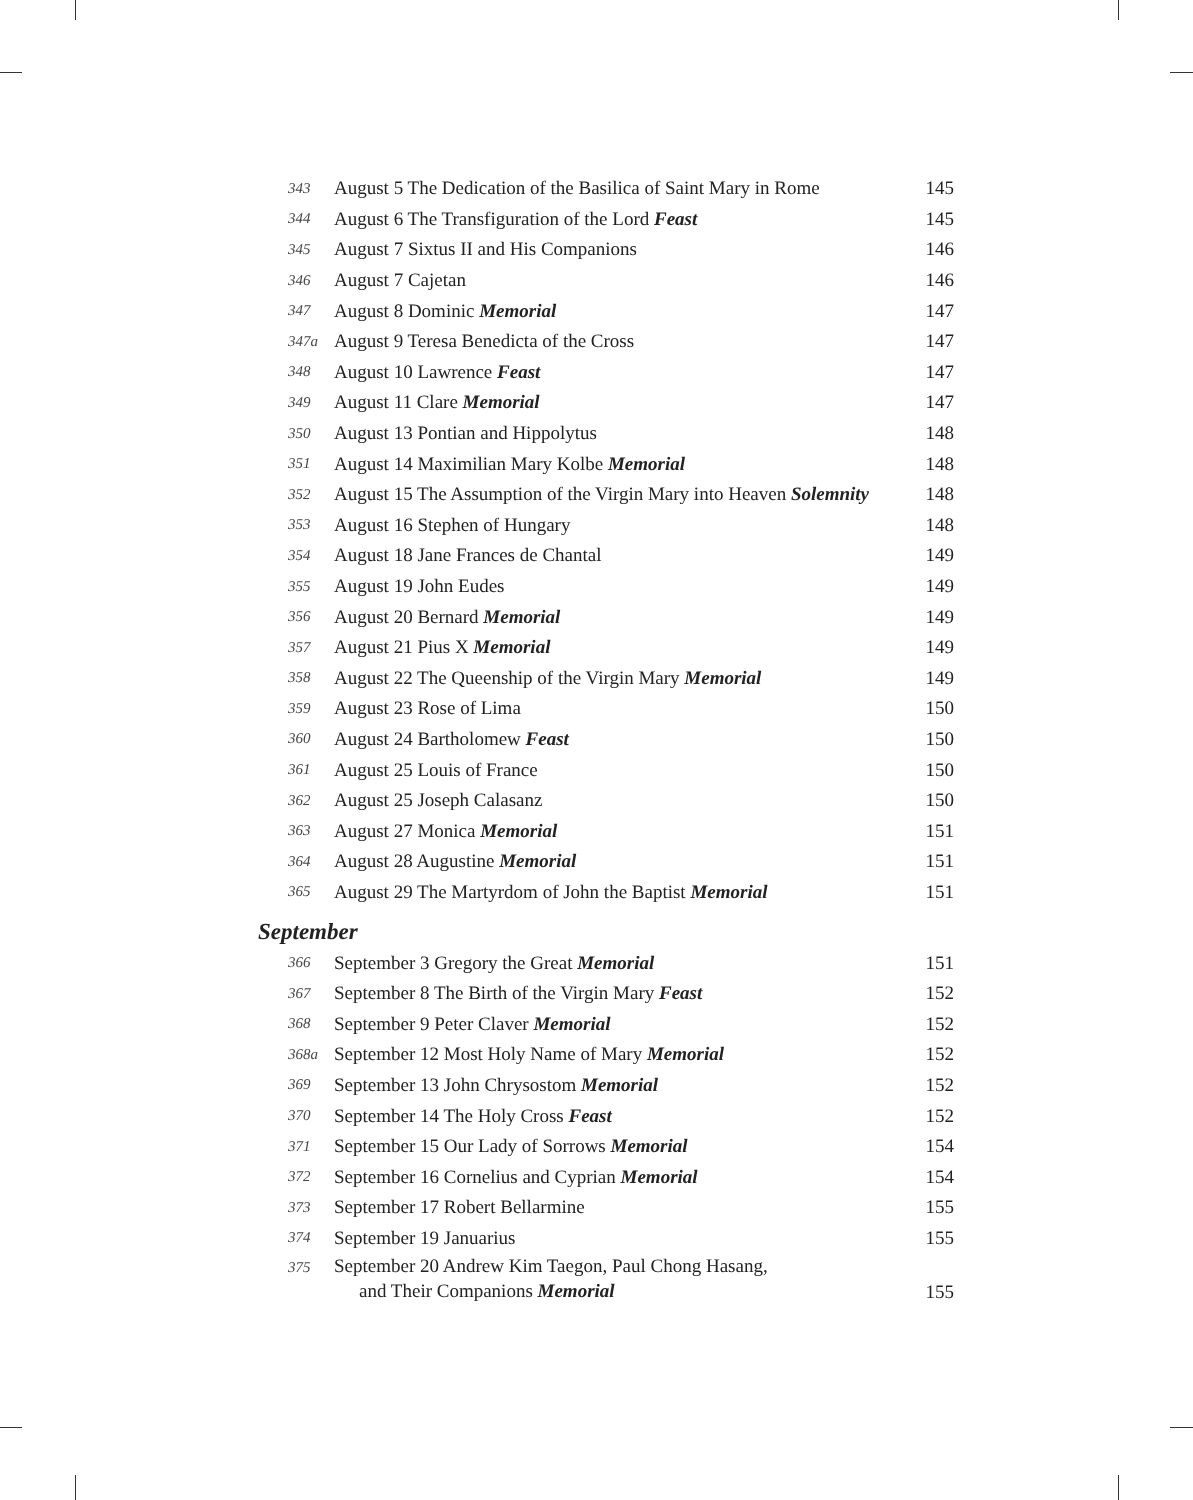| 343 | August 5 The Dedication of the Basilica of Saint Mary in Rome | 145 |
| 344 | August 6 The Transfiguration of the Lord Feast | 145 |
| 345 | August 7 Sixtus II and His Companions | 146 |
| 346 | August 7 Cajetan | 146 |
| 347 | August 8 Dominic Memorial | 147 |
| 347a | August 9 Teresa Benedicta of the Cross | 147 |
| 348 | August 10 Lawrence Feast | 147 |
| 349 | August 11 Clare Memorial | 147 |
| 350 | August 13 Pontian and Hippolytus | 148 |
| 351 | August 14 Maximilian Mary Kolbe Memorial | 148 |
| 352 | August 15 The Assumption of the Virgin Mary into Heaven Solemnity | 148 |
| 353 | August 16 Stephen of Hungary | 148 |
| 354 | August 18 Jane Frances de Chantal | 149 |
| 355 | August 19 John Eudes | 149 |
| 356 | August 20 Bernard Memorial | 149 |
| 357 | August 21 Pius X Memorial | 149 |
| 358 | August 22 The Queenship of the Virgin Mary Memorial | 149 |
| 359 | August 23 Rose of Lima | 150 |
| 360 | August 24 Bartholomew Feast | 150 |
| 361 | August 25 Louis of France | 150 |
| 362 | August 25 Joseph Calasanz | 150 |
| 363 | August 27 Monica Memorial | 151 |
| 364 | August 28 Augustine Memorial | 151 |
| 365 | August 29 The Martyrdom of John the Baptist Memorial | 151 |
September
| 366 | September 3 Gregory the Great Memorial | 151 |
| 367 | September 8 The Birth of the Virgin Mary Feast | 152 |
| 368 | September 9 Peter Claver Memorial | 152 |
| 368a | September 12 Most Holy Name of Mary Memorial | 152 |
| 369 | September 13 John Chrysostom Memorial | 152 |
| 370 | September 14 The Holy Cross Feast | 152 |
| 371 | September 15 Our Lady of Sorrows Memorial | 154 |
| 372 | September 16 Cornelius and Cyprian Memorial | 154 |
| 373 | September 17 Robert Bellarmine | 155 |
| 374 | September 19 Januarius | 155 |
| 375 | September 20 Andrew Kim Taegon, Paul Chong Hasang, and Their Companions Memorial | 155 |